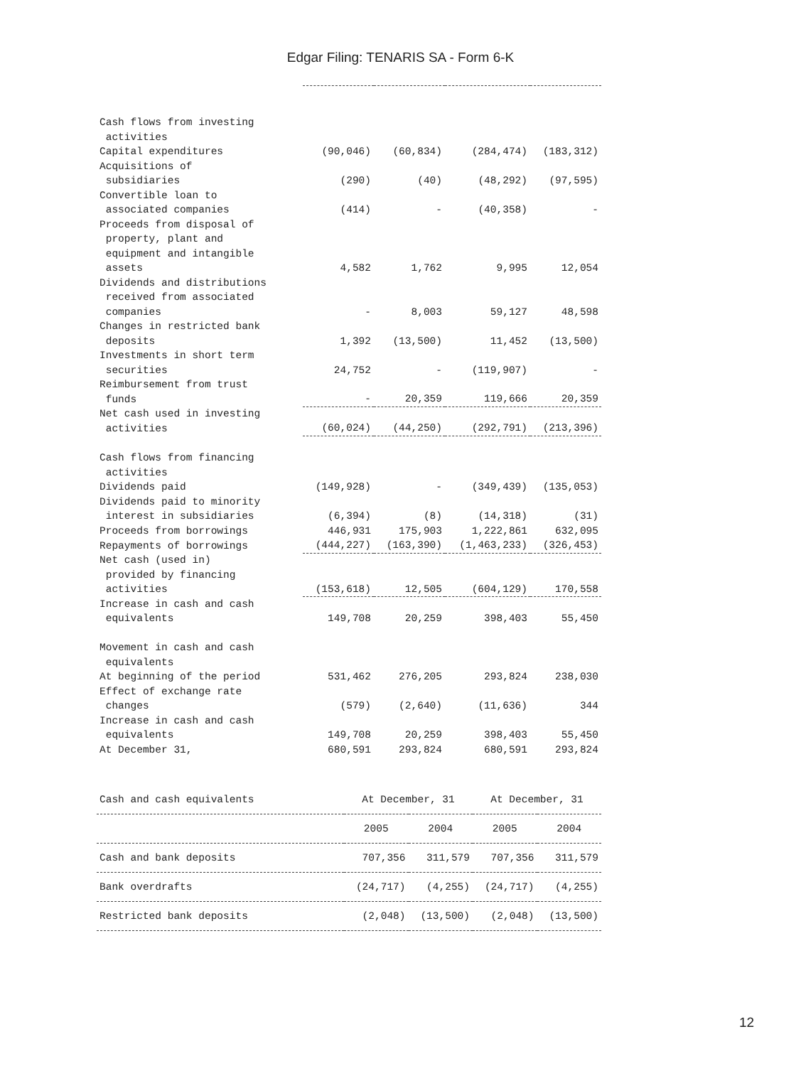Edgar Filing: TENARIS SA - Form 6-K
| Cash flows from investing activities | | | | |
| Capital expenditures | (90,046) | (60,834) | (284,474) | (183,312) |
| Acquisitions of subsidiaries | (290) | (40) | (48,292) | (97,595) |
| Convertible loan to associated companies | (414) | - | (40,358) | - |
| Proceeds from disposal of property, plant and equipment and intangible assets | 4,582 | 1,762 | 9,995 | 12,054 |
| Dividends and distributions received from associated companies | - | 8,003 | 59,127 | 48,598 |
| Changes in restricted bank deposits | 1,392 | (13,500) | 11,452 | (13,500) |
| Investments in short term securities | 24,752 | - | (119,907) | - |
| Reimbursement from trust funds | - | 20,359 | 119,666 | 20,359 |
| Net cash used in investing activities | (60,024) | (44,250) | (292,791) | (213,396) |
| Cash flows from financing activities | | | | |
| Dividends paid | (149,928) | - | (349,439) | (135,053) |
| Dividends paid to minority interest in subsidiaries | (6,394) | (8) | (14,318) | (31) |
| Proceeds from borrowings | 446,931 | 175,903 | 1,222,861 | 632,095 |
| Repayments of borrowings | (444,227) | (163,390) | (1,463,233) | (326,453) |
| Net cash (used in) provided by financing activities | (153,618) | 12,505 | (604,129) | 170,558 |
| Increase in cash and cash equivalents | 149,708 | 20,259 | 398,403 | 55,450 |
| Movement in cash and cash equivalents | | | | |
| At beginning of the period | 531,462 | 276,205 | 293,824 | 238,030 |
| Effect of exchange rate changes | (579) | (2,640) | (11,636) | 344 |
| Increase in cash and cash equivalents | 149,708 | 20,259 | 398,403 | 55,450 |
| At December 31, | 680,591 | 293,824 | 680,591 | 293,824 |
| Cash and cash equivalents | At December, 31 | | At December, 31 | |
| | 2005 | 2004 | 2005 | 2004 |
| Cash and bank deposits | 707,356 | 311,579 | 707,356 | 311,579 |
| Bank overdrafts | (24,717) | (4,255) | (24,717) | (4,255) |
| Restricted bank deposits | (2,048) | (13,500) | (2,048) | (13,500) |
12